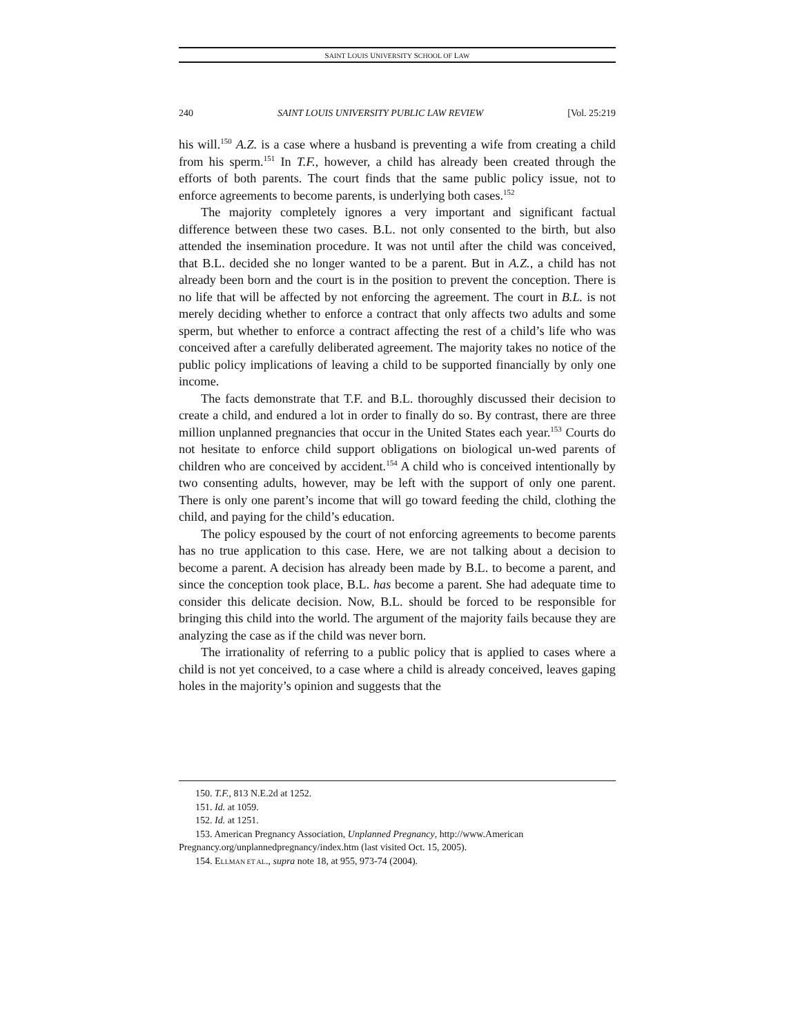SAINT LOUIS UNIVERSITY SCHOOL OF LAW
240 SAINT LOUIS UNIVERSITY PUBLIC LAW REVIEW [Vol. 25:219
his will.<sup>150</sup> A.Z. is a case where a husband is preventing a wife from creating a child from his sperm.<sup>151</sup> In T.F., however, a child has already been created through the efforts of both parents. The court finds that the same public policy issue, not to enforce agreements to become parents, is underlying both cases.<sup>152</sup>
The majority completely ignores a very important and significant factual difference between these two cases. B.L. not only consented to the birth, but also attended the insemination procedure. It was not until after the child was conceived, that B.L. decided she no longer wanted to be a parent. But in A.Z., a child has not already been born and the court is in the position to prevent the conception. There is no life that will be affected by not enforcing the agreement. The court in B.L. is not merely deciding whether to enforce a contract that only affects two adults and some sperm, but whether to enforce a contract affecting the rest of a child’s life who was conceived after a carefully deliberated agreement. The majority takes no notice of the public policy implications of leaving a child to be supported financially by only one income.
The facts demonstrate that T.F. and B.L. thoroughly discussed their decision to create a child, and endured a lot in order to finally do so. By contrast, there are three million unplanned pregnancies that occur in the United States each year.<sup>153</sup> Courts do not hesitate to enforce child support obligations on biological un-wed parents of children who are conceived by accident.<sup>154</sup> A child who is conceived intentionally by two consenting adults, however, may be left with the support of only one parent. There is only one parent’s income that will go toward feeding the child, clothing the child, and paying for the child’s education.
The policy espoused by the court of not enforcing agreements to become parents has no true application to this case. Here, we are not talking about a decision to become a parent. A decision has already been made by B.L. to become a parent, and since the conception took place, B.L. has become a parent. She had adequate time to consider this delicate decision. Now, B.L. should be forced to be responsible for bringing this child into the world. The argument of the majority fails because they are analyzing the case as if the child was never born.
The irrationality of referring to a public policy that is applied to cases where a child is not yet conceived, to a case where a child is already conceived, leaves gaping holes in the majority’s opinion and suggests that the
150. T.F., 813 N.E.2d at 1252.
151. Id. at 1059.
152. Id. at 1251.
153. American Pregnancy Association, Unplanned Pregnancy, http://www.American Pregnancy.org/unplannedpregnancy/index.htm (last visited Oct. 15, 2005).
154. ELLMAN ET AL., supra note 18, at 955, 973-74 (2004).